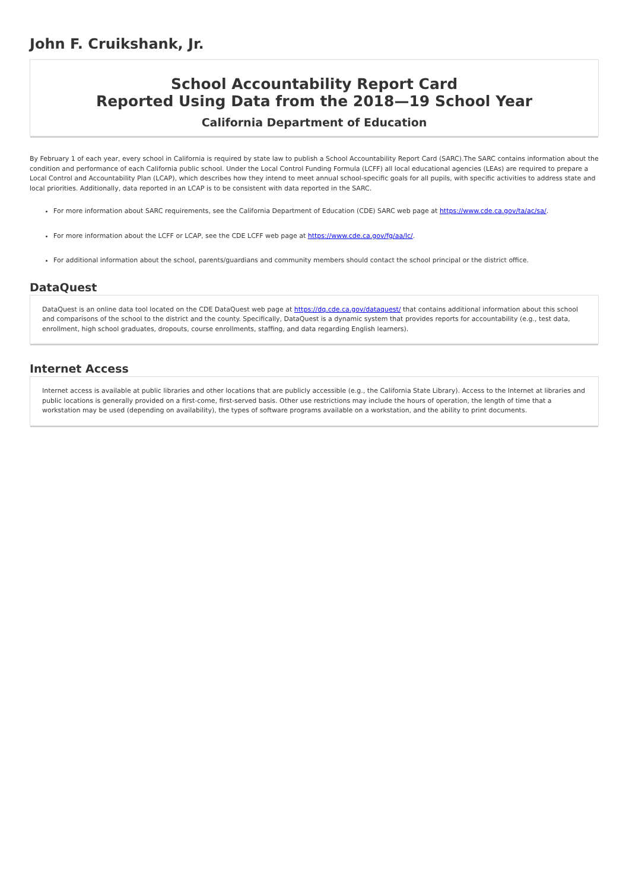John F. Cruikshank, Jr.
School Accountability Report Card
Reported Using Data from the 2018—19 School Year
California Department of Education
By February 1 of each year, every school in California is required by state law to publish a School Accountability Report Card (SARC).The SARC contains information about the condition and performance of each California public school. Under the Local Control Funding Formula (LCFF) all local educational agencies (LEAs) are required to prepare a Local Control and Accountability Plan (LCAP), which describes how they intend to meet annual school-specific goals for all pupils, with specific activities to address state and local priorities. Additionally, data reported in an LCAP is to be consistent with data reported in the SARC.
For more information about SARC requirements, see the California Department of Education (CDE) SARC web page at https://www.cde.ca.gov/ta/ac/sa/.
For more information about the LCFF or LCAP, see the CDE LCFF web page at https://www.cde.ca.gov/fg/aa/lc/.
For additional information about the school, parents/guardians and community members should contact the school principal or the district office.
DataQuest
DataQuest is an online data tool located on the CDE DataQuest web page at https://dq.cde.ca.gov/dataquest/ that contains additional information about this school and comparisons of the school to the district and the county. Specifically, DataQuest is a dynamic system that provides reports for accountability (e.g., test data, enrollment, high school graduates, dropouts, course enrollments, staffing, and data regarding English learners).
Internet Access
Internet access is available at public libraries and other locations that are publicly accessible (e.g., the California State Library). Access to the Internet at libraries and public locations is generally provided on a first-come, first-served basis. Other use restrictions may include the hours of operation, the length of time that a workstation may be used (depending on availability), the types of software programs available on a workstation, and the ability to print documents.